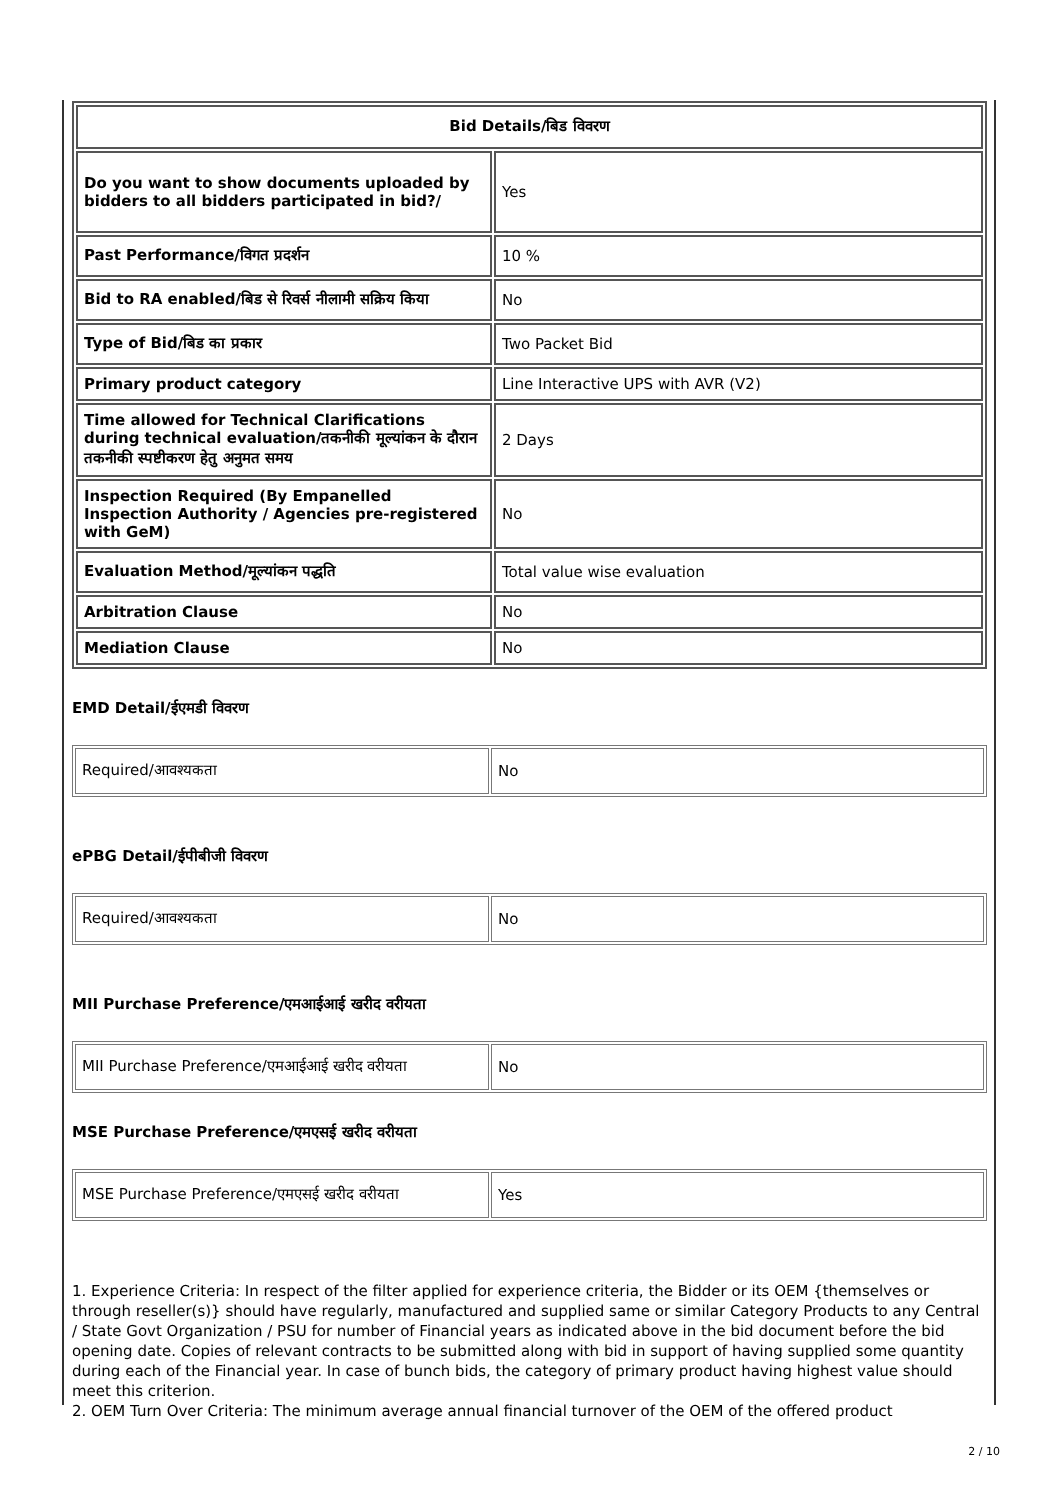| Bid Details/बिड विवरण | |
| --- | --- |
| Do you want to show documents uploaded by bidders to all bidders participated in bid?/ | Yes |
| Past Performance/विगत प्रदर्शन | 10 % |
| Bid to RA enabled/बिड से रिवर्स नीलामी सक्रिय किया | No |
| Type of Bid/बिड का प्रकार | Two Packet Bid |
| Primary product category | Line Interactive UPS with AVR (V2) |
| Time allowed for Technical Clarifications during technical evaluation/तकनीकी मूल्यांकन के दौरान तकनीकी स्पष्टीकरण हेतु अनुमत समय | 2 Days |
| Inspection Required (By Empanelled Inspection Authority / Agencies pre-registered with GeM) | No |
| Evaluation Method/मूल्यांकन पद्धति | Total value wise evaluation |
| Arbitration Clause | No |
| Mediation Clause | No |
EMD Detail/ईएमडी विवरण
| Required/आवश्यकता | No |
ePBG Detail/ईपीबीजी विवरण
| Required/आवश्यकता | No |
MII Purchase Preference/एमआईआई खरीद वरीयता
| MII Purchase Preference/एमआईआई खरीद वरीयता | No |
MSE Purchase Preference/एमएसई खरीद वरीयता
| MSE Purchase Preference/एमएसई खरीद वरीयता | Yes |
1. Experience Criteria: In respect of the filter applied for experience criteria, the Bidder or its OEM {themselves or through reseller(s)} should have regularly, manufactured and supplied same or similar Category Products to any Central / State Govt Organization / PSU for number of Financial years as indicated above in the bid document before the bid opening date. Copies of relevant contracts to be submitted along with bid in support of having supplied some quantity during each of the Financial year. In case of bunch bids, the category of primary product having highest value should meet this criterion.
2. OEM Turn Over Criteria: The minimum average annual financial turnover of the OEM of the offered product
2 / 10